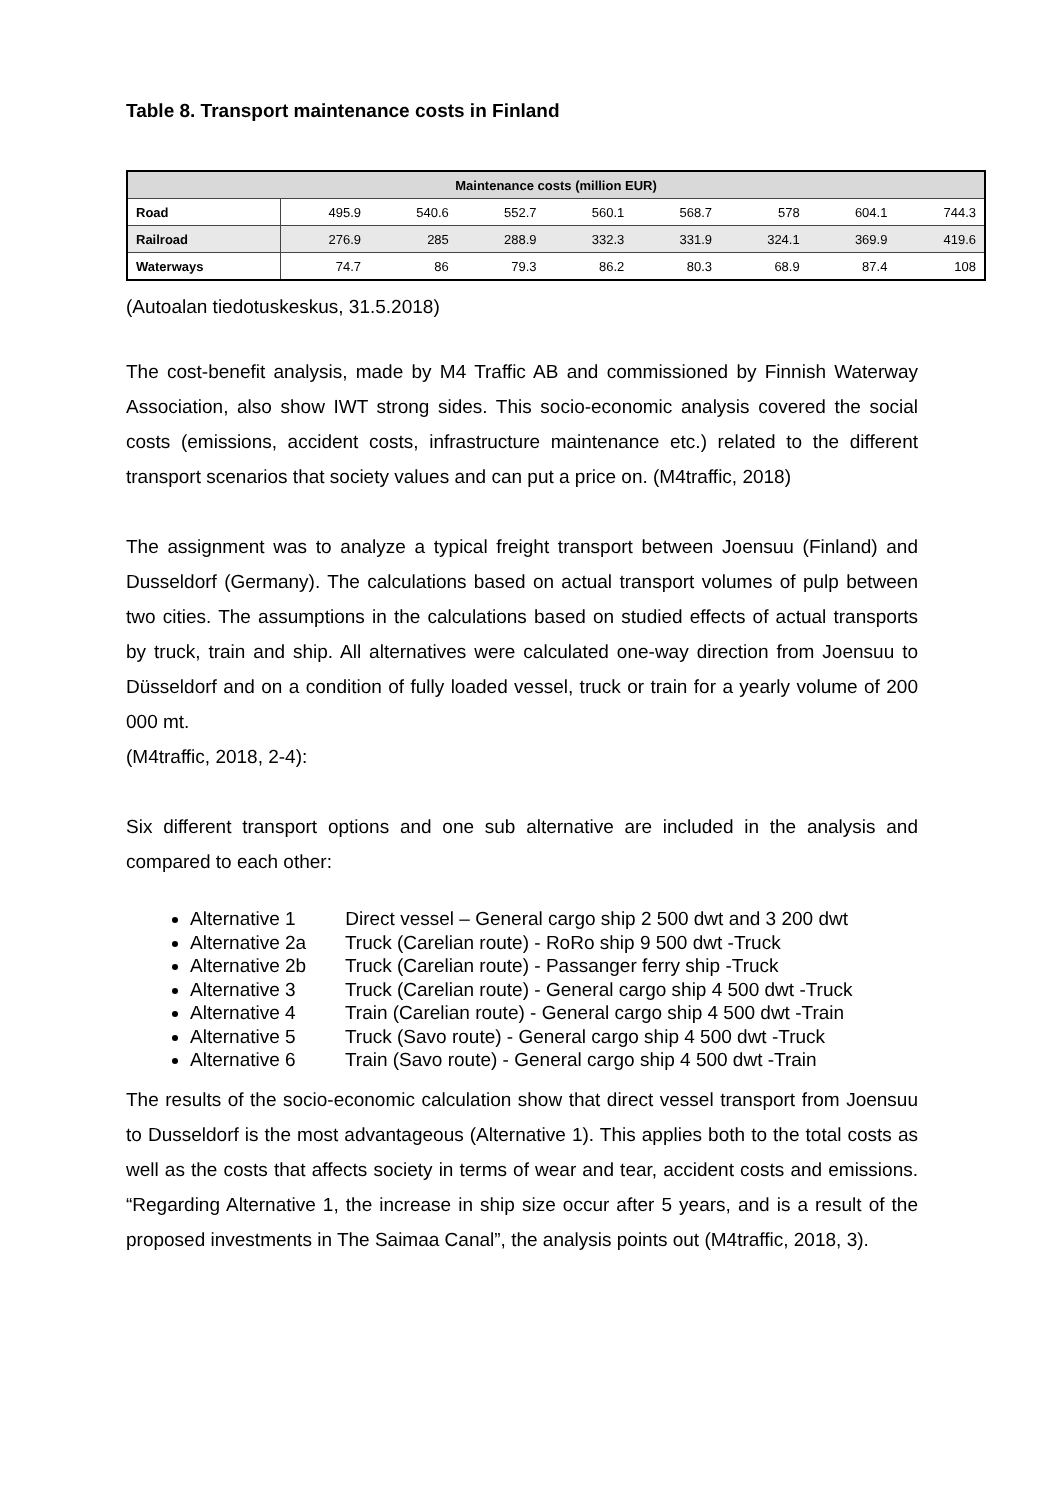Table 8. Transport maintenance costs in Finland
| Maintenance costs (million EUR) | | | | | | | | |
| --- | --- | --- | --- | --- | --- | --- | --- | --- |
| Road | 495.9 | 540.6 | 552.7 | 560.1 | 568.7 | 578 | 604.1 | 744.3 |
| Railroad | 276.9 | 285 | 288.9 | 332.3 | 331.9 | 324.1 | 369.9 | 419.6 |
| Waterways | 74.7 | 86 | 79.3 | 86.2 | 80.3 | 68.9 | 87.4 | 108 |
(Autoalan tiedotuskeskus, 31.5.2018)
The cost-benefit analysis, made by M4 Traffic AB and commissioned by Finnish Waterway Association, also show IWT strong sides. This socio-economic analysis covered the social costs (emissions, accident costs, infrastructure maintenance etc.) related to the different transport scenarios that society values and can put a price on. (M4traffic, 2018)
The assignment was to analyze a typical freight transport between Joensuu (Finland) and Dusseldorf (Germany). The calculations based on actual transport volumes of pulp between two cities. The assumptions in the calculations based on studied effects of actual transports by truck, train and ship. All alternatives were calculated one-way direction from Joensuu to Düsseldorf and on a condition of fully loaded vessel, truck or train for a yearly volume of 200 000 mt.
(M4traffic, 2018, 2-4):
Six different transport options and one sub alternative are included in the analysis and compared to each other:
Alternative 1 Direct vessel – General cargo ship 2 500 dwt and 3 200 dwt
Alternative 2a Truck (Carelian route) - RoRo ship 9 500 dwt -Truck
Alternative 2b Truck (Carelian route) - Passanger ferry ship -Truck
Alternative 3 Truck (Carelian route) - General cargo ship 4 500 dwt -Truck
Alternative 4 Train (Carelian route) - General cargo ship 4 500 dwt -Train
Alternative 5 Truck (Savo route) - General cargo ship 4 500 dwt -Truck
Alternative 6 Train (Savo route) - General cargo ship 4 500 dwt -Train
The results of the socio-economic calculation show that direct vessel transport from Joensuu to Dusseldorf is the most advantageous (Alternative 1). This applies both to the total costs as well as the costs that affects society in terms of wear and tear, accident costs and emissions. “Regarding Alternative 1, the increase in ship size occur after 5 years, and is a result of the proposed investments in The Saimaa Canal”, the analysis points out (M4traffic, 2018, 3).